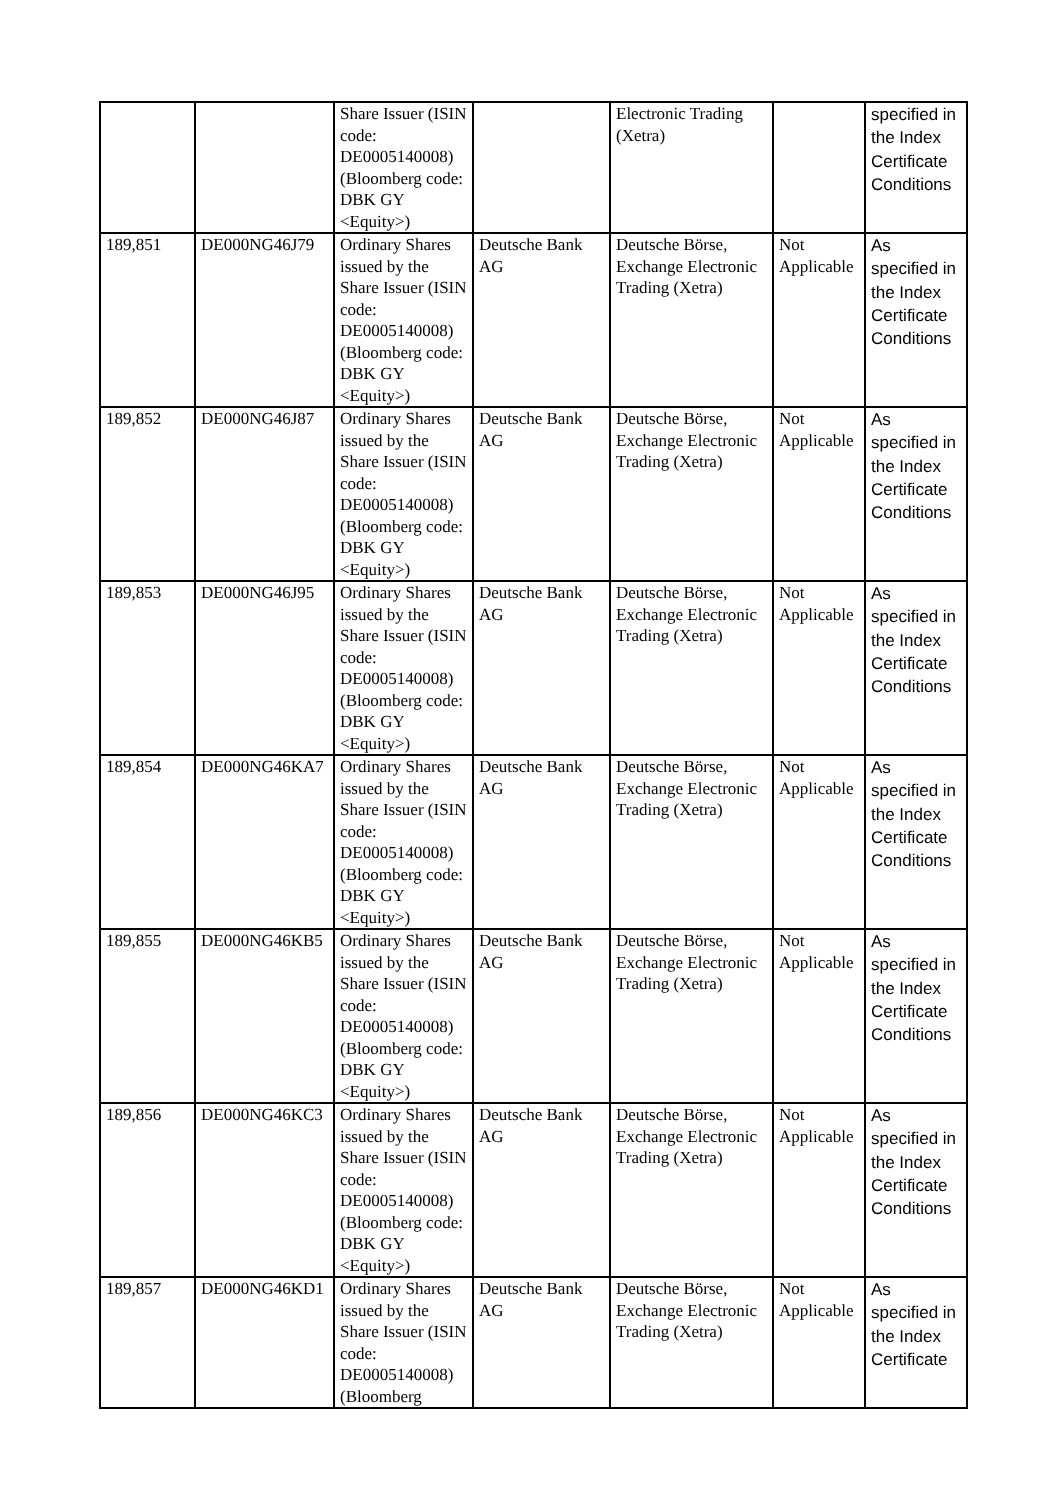| | | Share Issuer (ISIN code: DE0005140008) (Bloomberg code: DBK GY <Equity>) | | Electronic Trading (Xetra) | | specified in the Index Certificate Conditions |
| 189,851 | DE000NG46J79 | Ordinary Shares issued by the Share Issuer (ISIN code: DE0005140008) (Bloomberg code: DBK GY <Equity>) | Deutsche Bank AG | Deutsche Börse, Exchange Electronic Trading (Xetra) | Not Applicable | As specified in the Index Certificate Conditions |
| 189,852 | DE000NG46J87 | Ordinary Shares issued by the Share Issuer (ISIN code: DE0005140008) (Bloomberg code: DBK GY <Equity>) | Deutsche Bank AG | Deutsche Börse, Exchange Electronic Trading (Xetra) | Not Applicable | As specified in the Index Certificate Conditions |
| 189,853 | DE000NG46J95 | Ordinary Shares issued by the Share Issuer (ISIN code: DE0005140008) (Bloomberg code: DBK GY <Equity>) | Deutsche Bank AG | Deutsche Börse, Exchange Electronic Trading (Xetra) | Not Applicable | As specified in the Index Certificate Conditions |
| 189,854 | DE000NG46KA7 | Ordinary Shares issued by the Share Issuer (ISIN code: DE0005140008) (Bloomberg code: DBK GY <Equity>) | Deutsche Bank AG | Deutsche Börse, Exchange Electronic Trading (Xetra) | Not Applicable | As specified in the Index Certificate Conditions |
| 189,855 | DE000NG46KB5 | Ordinary Shares issued by the Share Issuer (ISIN code: DE0005140008) (Bloomberg code: DBK GY <Equity>) | Deutsche Bank AG | Deutsche Börse, Exchange Electronic Trading (Xetra) | Not Applicable | As specified in the Index Certificate Conditions |
| 189,856 | DE000NG46KC3 | Ordinary Shares issued by the Share Issuer (ISIN code: DE0005140008) (Bloomberg code: DBK GY <Equity>) | Deutsche Bank AG | Deutsche Börse, Exchange Electronic Trading (Xetra) | Not Applicable | As specified in the Index Certificate Conditions |
| 189,857 | DE000NG46KD1 | Ordinary Shares issued by the Share Issuer (ISIN code: DE0005140008) (Bloomberg | Deutsche Bank AG | Deutsche Börse, Exchange Electronic Trading (Xetra) | Not Applicable | As specified in the Index Certificate |